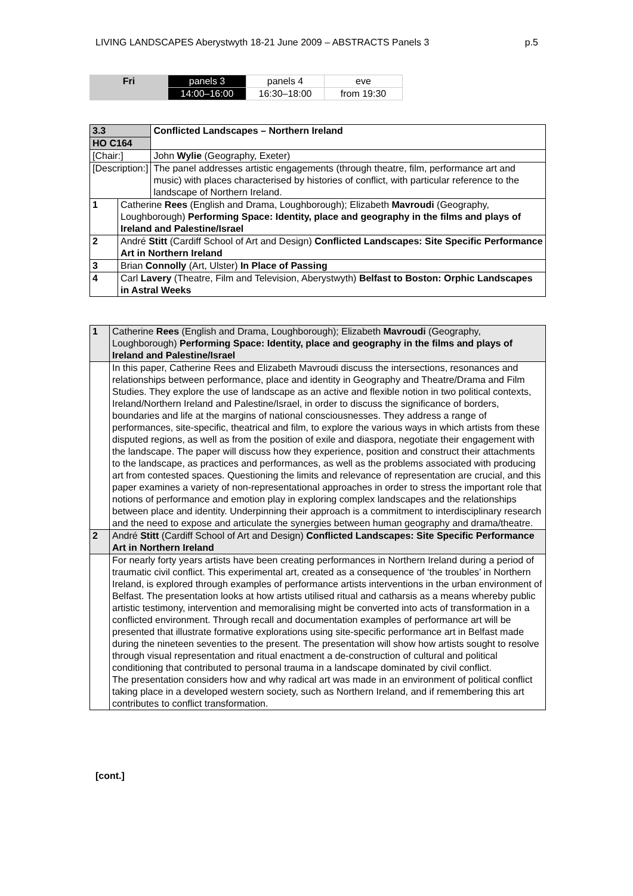LIVING LANDSCAPES Aberystwyth 18-21 June 2009 – ABSTRACTS Panels 3 p.5
| Fri | panels 3 | panels 4 | eve |
| | 14:00–16:00 | 16:30–18:00 | from 19:30 |
| 3.3 | | Conflicted Landscapes – Northern Ireland |
| HO C164 | | |
| [Chair:] | | John Wylie (Geography, Exeter) |
| [Description:] | | The panel addresses artistic engagements (through theatre, film, performance art and music) with places characterised by histories of conflict, with particular reference to the landscape of Northern Ireland. |
| 1 | Catherine Rees (English and Drama, Loughborough); Elizabeth Mavroudi (Geography, Loughborough) Performing Space: Identity, place and geography in the films and plays of Ireland and Palestine/Israel | |
| 2 | André Stitt (Cardiff School of Art and Design) Conflicted Landscapes: Site Specific Performance Art in Northern Ireland | |
| 3 | Brian Connolly (Art, Ulster) In Place of Passing | |
| 4 | Carl Lavery (Theatre, Film and Television, Aberystwyth) Belfast to Boston: Orphic Landscapes in Astral Weeks | |
| 1 | Catherine Rees (English and Drama, Loughborough); Elizabeth Mavroudi (Geography, Loughborough) Performing Space: Identity, place and geography in the films and plays of Ireland and Palestine/Israel |
| | In this paper, Catherine Rees and Elizabeth Mavroudi discuss the intersections, resonances and relationships between performance, place and identity in Geography and Theatre/Drama and Film Studies. They explore the use of landscape as an active and flexible notion in two political contexts, Ireland/Northern Ireland and Palestine/Israel, in order to discuss the significance of borders, boundaries and life at the margins of national consciousnesses. They address a range of performances, site-specific, theatrical and film, to explore the various ways in which artists from these disputed regions, as well as from the position of exile and diaspora, negotiate their engagement with the landscape. The paper will discuss how they experience, position and construct their attachments to the landscape, as practices and performances, as well as the problems associated with producing art from contested spaces. Questioning the limits and relevance of representation are crucial, and this paper examines a variety of non-representational approaches in order to stress the important role that notions of performance and emotion play in exploring complex landscapes and the relationships between place and identity. Underpinning their approach is a commitment to interdisciplinary research and the need to expose and articulate the synergies between human geography and drama/theatre. |
| 2 | André Stitt (Cardiff School of Art and Design) Conflicted Landscapes: Site Specific Performance Art in Northern Ireland |
| | For nearly forty years artists have been creating performances in Northern Ireland during a period of traumatic civil conflict. This experimental art, created as a consequence of ‘the troubles’ in Northern Ireland, is explored through examples of performance artists interventions in the urban environment of Belfast. The presentation looks at how artists utilised ritual and catharsis as a means whereby public artistic testimony, intervention and memoralising might be converted into acts of transformation in a conflicted environment. Through recall and documentation examples of performance art will be presented that illustrate formative explorations using site-specific performance art in Belfast made during the nineteen seventies to the present. The presentation will show how artists sought to resolve through visual representation and ritual enactment a de-construction of cultural and political conditioning that contributed to personal trauma in a landscape dominated by civil conflict. The presentation considers how and why radical art was made in an environment of political conflict taking place in a developed western society, such as Northern Ireland, and if remembering this art contributes to conflict transformation. |
[cont.]